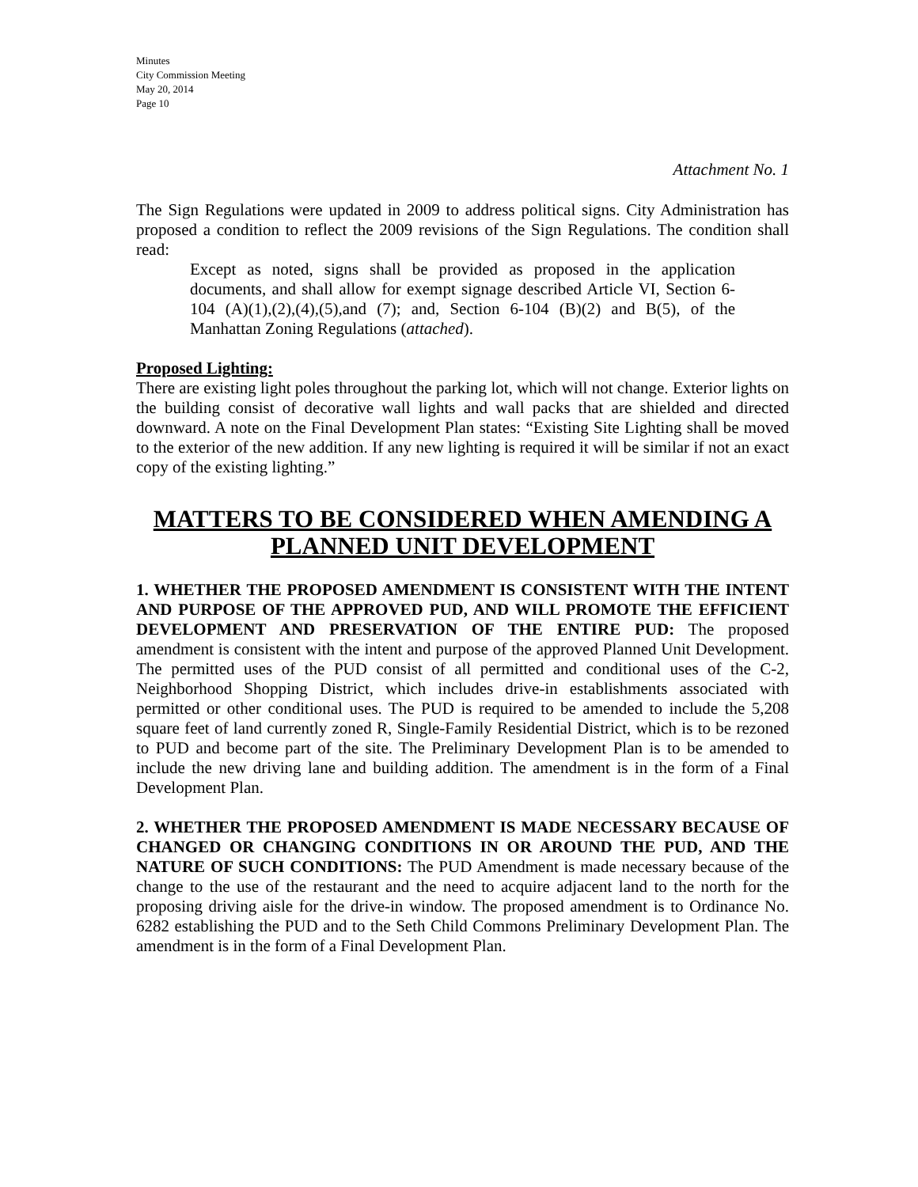Minutes
City Commission Meeting
May 20, 2014
Page 10
Attachment No. 1
The Sign Regulations were updated in 2009 to address political signs. City Administration has proposed a condition to reflect the 2009 revisions of the Sign Regulations. The condition shall read:
Except as noted, signs shall be provided as proposed in the application documents, and shall allow for exempt signage described Article VI, Section 6-104 (A)(1),(2),(4),(5),and (7); and, Section 6-104 (B)(2) and B(5), of the Manhattan Zoning Regulations (attached).
Proposed Lighting:
There are existing light poles throughout the parking lot, which will not change. Exterior lights on the building consist of decorative wall lights and wall packs that are shielded and directed downward. A note on the Final Development Plan states: “Existing Site Lighting shall be moved to the exterior of the new addition. If any new lighting is required it will be similar if not an exact copy of the existing lighting.”
MATTERS TO BE CONSIDERED WHEN AMENDING A PLANNED UNIT DEVELOPMENT
1. WHETHER THE PROPOSED AMENDMENT IS CONSISTENT WITH THE INTENT AND PURPOSE OF THE APPROVED PUD, AND WILL PROMOTE THE EFFICIENT DEVELOPMENT AND PRESERVATION OF THE ENTIRE PUD: The proposed amendment is consistent with the intent and purpose of the approved Planned Unit Development. The permitted uses of the PUD consist of all permitted and conditional uses of the C-2, Neighborhood Shopping District, which includes drive-in establishments associated with permitted or other conditional uses. The PUD is required to be amended to include the 5,208 square feet of land currently zoned R, Single-Family Residential District, which is to be rezoned to PUD and become part of the site. The Preliminary Development Plan is to be amended to include the new driving lane and building addition. The amendment is in the form of a Final Development Plan.
2. WHETHER THE PROPOSED AMENDMENT IS MADE NECESSARY BECAUSE OF CHANGED OR CHANGING CONDITIONS IN OR AROUND THE PUD, AND THE NATURE OF SUCH CONDITIONS: The PUD Amendment is made necessary because of the change to the use of the restaurant and the need to acquire adjacent land to the north for the proposing driving aisle for the drive-in window. The proposed amendment is to Ordinance No. 6282 establishing the PUD and to the Seth Child Commons Preliminary Development Plan. The amendment is in the form of a Final Development Plan.